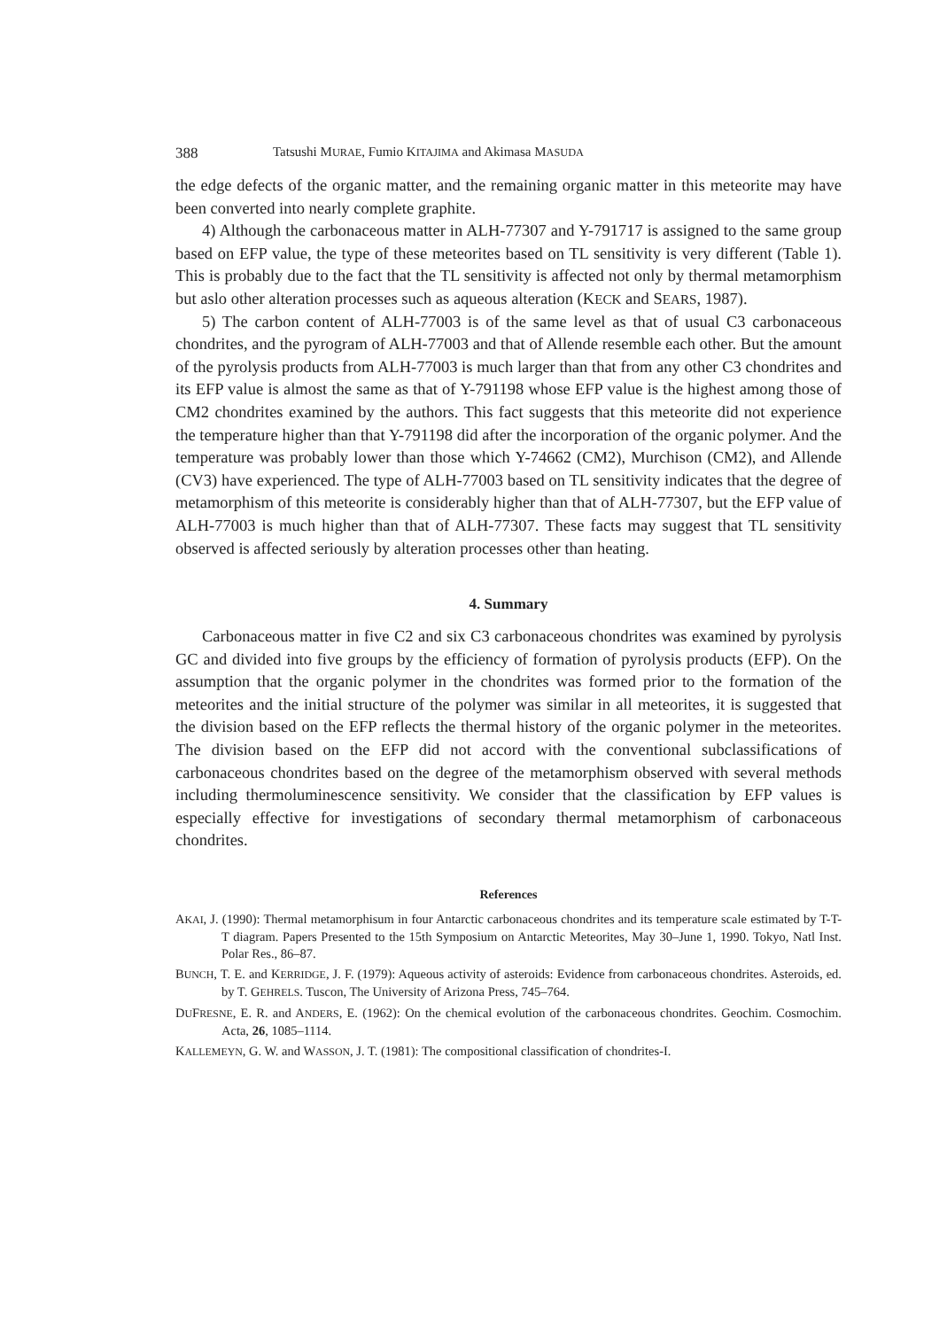388 Tatsushi MURAE, Fumio KITAJIMA and Akimasa MASUDA
the edge defects of the organic matter, and the remaining organic matter in this meteorite may have been converted into nearly complete graphite.
4) Although the carbonaceous matter in ALH-77307 and Y-791717 is assigned to the same group based on EFP value, the type of these meteorites based on TL sensitivity is very different (Table 1). This is probably due to the fact that the TL sensitivity is affected not only by thermal metamorphism but aslo other alteration processes such as aqueous alteration (KECK and SEARS, 1987).
5) The carbon content of ALH-77003 is of the same level as that of usual C3 carbonaceous chondrites, and the pyrogram of ALH-77003 and that of Allende resemble each other. But the amount of the pyrolysis products from ALH-77003 is much larger than that from any other C3 chondrites and its EFP value is almost the same as that of Y-791198 whose EFP value is the highest among those of CM2 chondrites examined by the authors. This fact suggests that this meteorite did not experience the temperature higher than that Y-791198 did after the incorporation of the organic polymer. And the temperature was probably lower than those which Y-74662 (CM2), Murchison (CM2), and Allende (CV3) have experienced. The type of ALH-77003 based on TL sensitivity indicates that the degree of metamorphism of this meteorite is considerably higher than that of ALH-77307, but the EFP value of ALH-77003 is much higher than that of ALH-77307. These facts may suggest that TL sensitivity observed is affected seriously by alteration processes other than heating.
4. Summary
Carbonaceous matter in five C2 and six C3 carbonaceous chondrites was examined by pyrolysis GC and divided into five groups by the efficiency of formation of pyrolysis products (EFP). On the assumption that the organic polymer in the chondrites was formed prior to the formation of the meteorites and the initial structure of the polymer was similar in all meteorites, it is suggested that the division based on the EFP reflects the thermal history of the organic polymer in the meteorites. The division based on the EFP did not accord with the conventional subclassifications of carbonaceous chondrites based on the degree of the metamorphism observed with several methods including thermoluminescence sensitivity. We consider that the classification by EFP values is especially effective for investigations of secondary thermal metamorphism of carbonaceous chondrites.
References
AKAI, J. (1990): Thermal metamorphisum in four Antarctic carbonaceous chondrites and its temperature scale estimated by T-T-T diagram. Papers Presented to the 15th Symposium on Antarctic Meteorites, May 30–June 1, 1990. Tokyo, Natl Inst. Polar Res., 86–87.
BUNCH, T. E. and KERRIDGE, J. F. (1979): Aqueous activity of asteroids: Evidence from carbonaceous chondrites. Asteroids, ed. by T. GEHRELS. Tuscon, The University of Arizona Press, 745–764.
DUFRESNE, E. R. and ANDERS, E. (1962): On the chemical evolution of the carbonaceous chondrites. Geochim. Cosmochim. Acta, 26, 1085–1114.
KALLEMEYN, G. W. and WASSON, J. T. (1981): The compositional classification of chondrites-I.